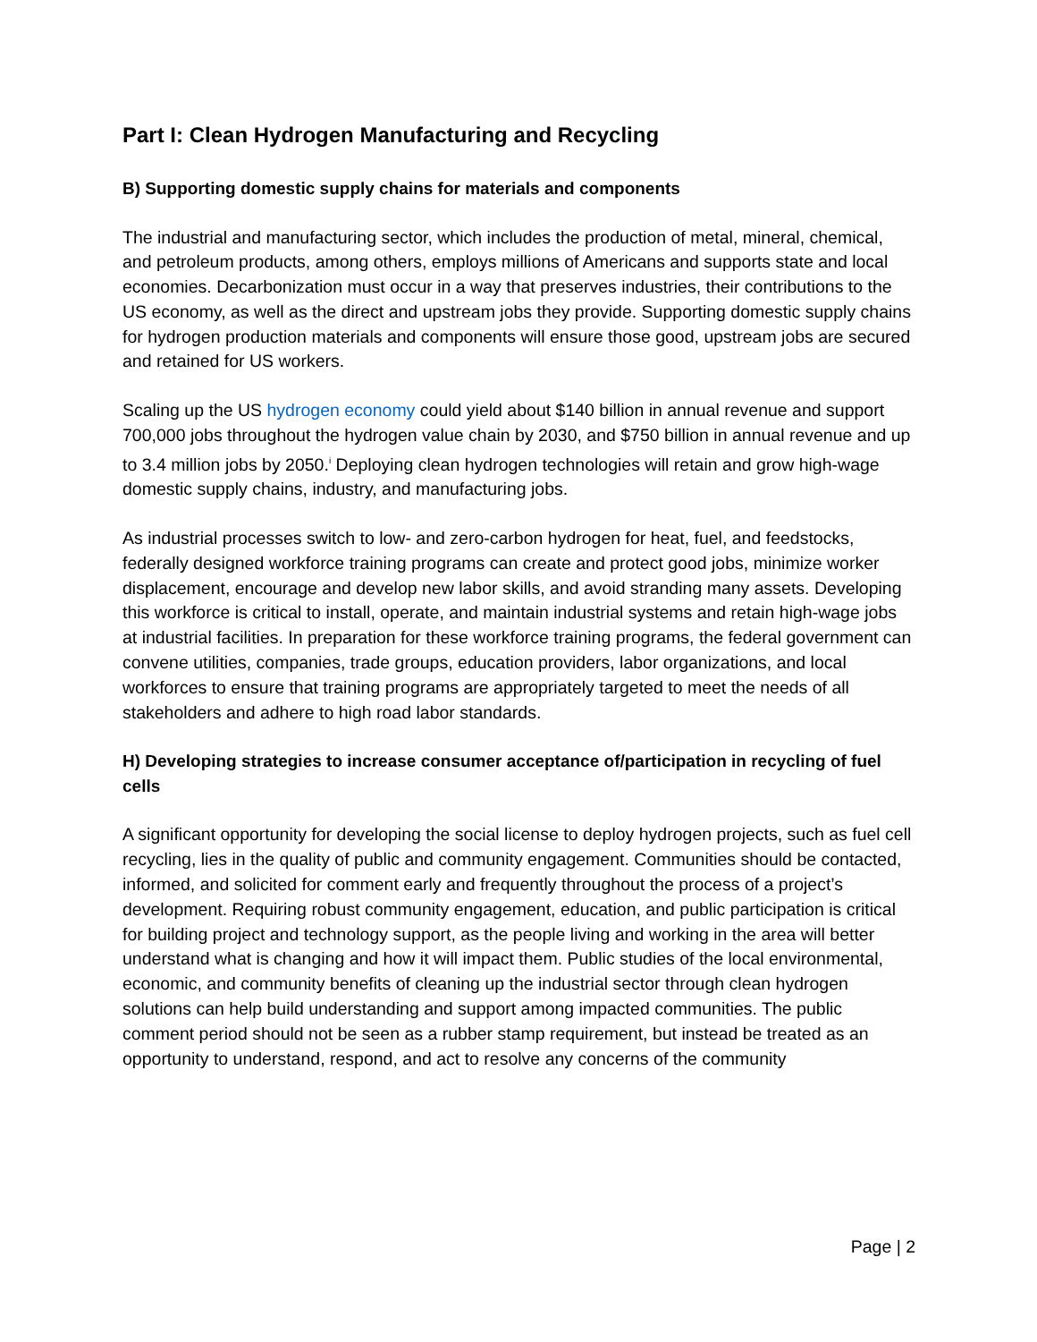Part I: Clean Hydrogen Manufacturing and Recycling
B) Supporting domestic supply chains for materials and components
The industrial and manufacturing sector, which includes the production of metal, mineral, chemical, and petroleum products, among others, employs millions of Americans and supports state and local economies. Decarbonization must occur in a way that preserves industries, their contributions to the US economy, as well as the direct and upstream jobs they provide. Supporting domestic supply chains for hydrogen production materials and components will ensure those good, upstream jobs are secured and retained for US workers.
Scaling up the US hydrogen economy could yield about $140 billion in annual revenue and support 700,000 jobs throughout the hydrogen value chain by 2030, and $750 billion in annual revenue and up to 3.4 million jobs by 2050.<sup>i</sup> Deploying clean hydrogen technologies will retain and grow high-wage domestic supply chains, industry, and manufacturing jobs.
As industrial processes switch to low- and zero-carbon hydrogen for heat, fuel, and feedstocks, federally designed workforce training programs can create and protect good jobs, minimize worker displacement, encourage and develop new labor skills, and avoid stranding many assets. Developing this workforce is critical to install, operate, and maintain industrial systems and retain high-wage jobs at industrial facilities. In preparation for these workforce training programs, the federal government can convene utilities, companies, trade groups, education providers, labor organizations, and local workforces to ensure that training programs are appropriately targeted to meet the needs of all stakeholders and adhere to high road labor standards.
H) Developing strategies to increase consumer acceptance of/participation in recycling of fuel cells
A significant opportunity for developing the social license to deploy hydrogen projects, such as fuel cell recycling, lies in the quality of public and community engagement. Communities should be contacted, informed, and solicited for comment early and frequently throughout the process of a project’s development. Requiring robust community engagement, education, and public participation is critical for building project and technology support, as the people living and working in the area will better understand what is changing and how it will impact them. Public studies of the local environmental, economic, and community benefits of cleaning up the industrial sector through clean hydrogen solutions can help build understanding and support among impacted communities. The public comment period should not be seen as a rubber stamp requirement, but instead be treated as an opportunity to understand, respond, and act to resolve any concerns of the community
Page | 2